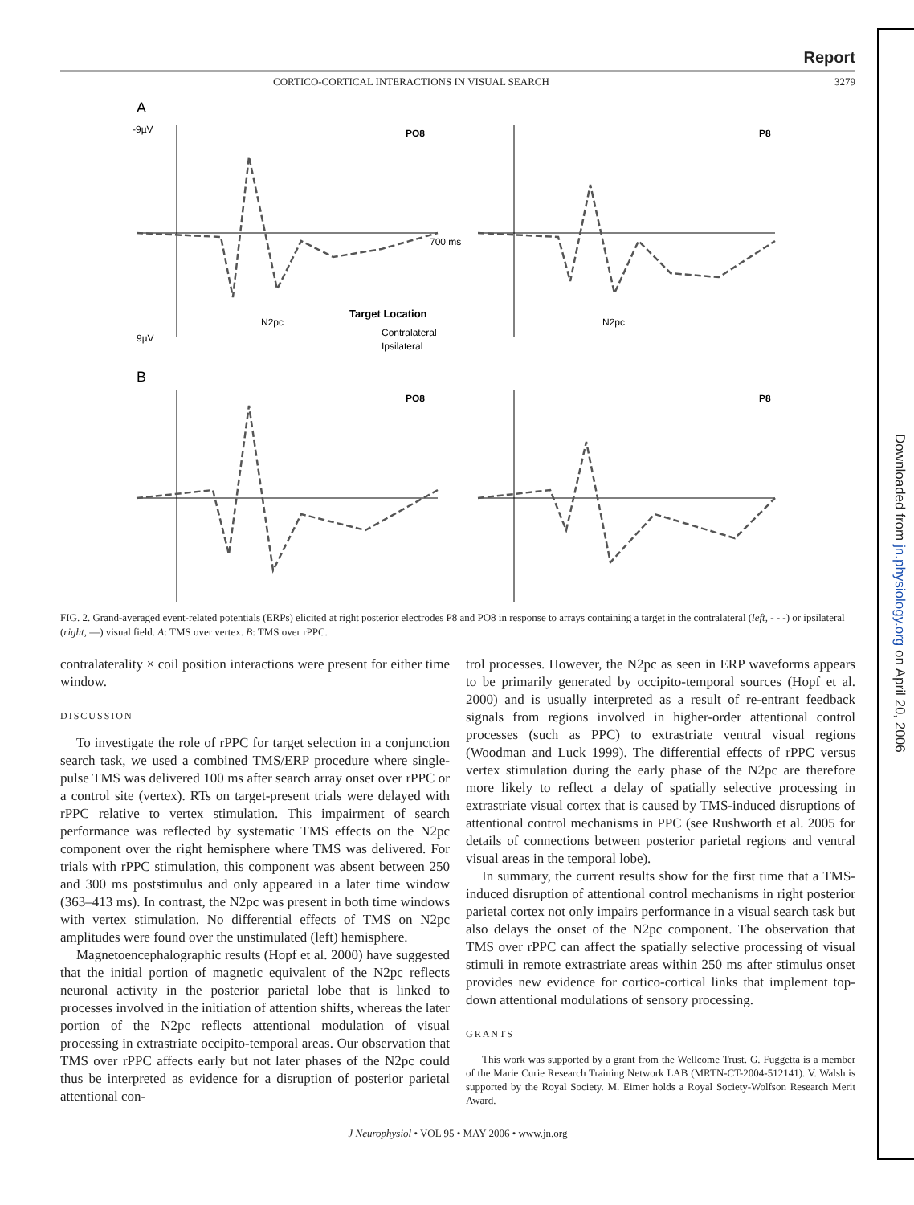Downloaded from jn.physiology.org on April 20, 2006
Report
CORTICO-CORTICAL INTERACTIONS IN VISUAL SEARCH 3279
A
-9µV
9µV
PO8
P8
700 ms
N2pc
N2pc
Target Location
Contralateral
Ipsilateral
B
PO8
P8
FIG. 2. Grand-averaged event-related potentials (ERPs) elicited at right posterior electrodes P8 and PO8 in response to arrays containing a target in the contralateral (left, - - -) or ipsilateral (right, —) visual field. A: TMS over vertex. B: TMS over rPPC.
contralaterality × coil position interactions were present for either time window.
DISCUSSION
To investigate the role of rPPC for target selection in a conjunction search task, we used a combined TMS/ERP procedure where single-pulse TMS was delivered 100 ms after search array onset over rPPC or a control site (vertex). RTs on target-present trials were delayed with rPPC relative to vertex stimulation. This impairment of search performance was reflected by systematic TMS effects on the N2pc component over the right hemisphere where TMS was delivered. For trials with rPPC stimulation, this component was absent between 250 and 300 ms poststimulus and only appeared in a later time window (363–413 ms). In contrast, the N2pc was present in both time windows with vertex stimulation. No differential effects of TMS on N2pc amplitudes were found over the unstimulated (left) hemisphere.
Magnetoencephalographic results (Hopf et al. 2000) have suggested that the initial portion of magnetic equivalent of the N2pc reflects neuronal activity in the posterior parietal lobe that is linked to processes involved in the initiation of attention shifts, whereas the later portion of the N2pc reflects attentional modulation of visual processing in extrastriate occipito-temporal areas. Our observation that TMS over rPPC affects early but not later phases of the N2pc could thus be interpreted as evidence for a disruption of posterior parietal attentional con-
trol processes. However, the N2pc as seen in ERP waveforms appears to be primarily generated by occipito-temporal sources (Hopf et al. 2000) and is usually interpreted as a result of re-entrant feedback signals from regions involved in higher-order attentional control processes (such as PPC) to extrastriate ventral visual regions (Woodman and Luck 1999). The differential effects of rPPC versus vertex stimulation during the early phase of the N2pc are therefore more likely to reflect a delay of spatially selective processing in extrastriate visual cortex that is caused by TMS-induced disruptions of attentional control mechanisms in PPC (see Rushworth et al. 2005 for details of connections between posterior parietal regions and ventral visual areas in the temporal lobe).
In summary, the current results show for the first time that a TMS-induced disruption of attentional control mechanisms in right posterior parietal cortex not only impairs performance in a visual search task but also delays the onset of the N2pc component. The observation that TMS over rPPC can affect the spatially selective processing of visual stimuli in remote extrastriate areas within 250 ms after stimulus onset provides new evidence for cortico-cortical links that implement top-down attentional modulations of sensory processing.
GRANTS
This work was supported by a grant from the Wellcome Trust. G. Fuggetta is a member of the Marie Curie Research Training Network LAB (MRTN-CT-2004-512141). V. Walsh is supported by the Royal Society. M. Eimer holds a Royal Society-Wolfson Research Merit Award.
J Neurophysiol • VOL 95 • MAY 2006 • www.jn.org